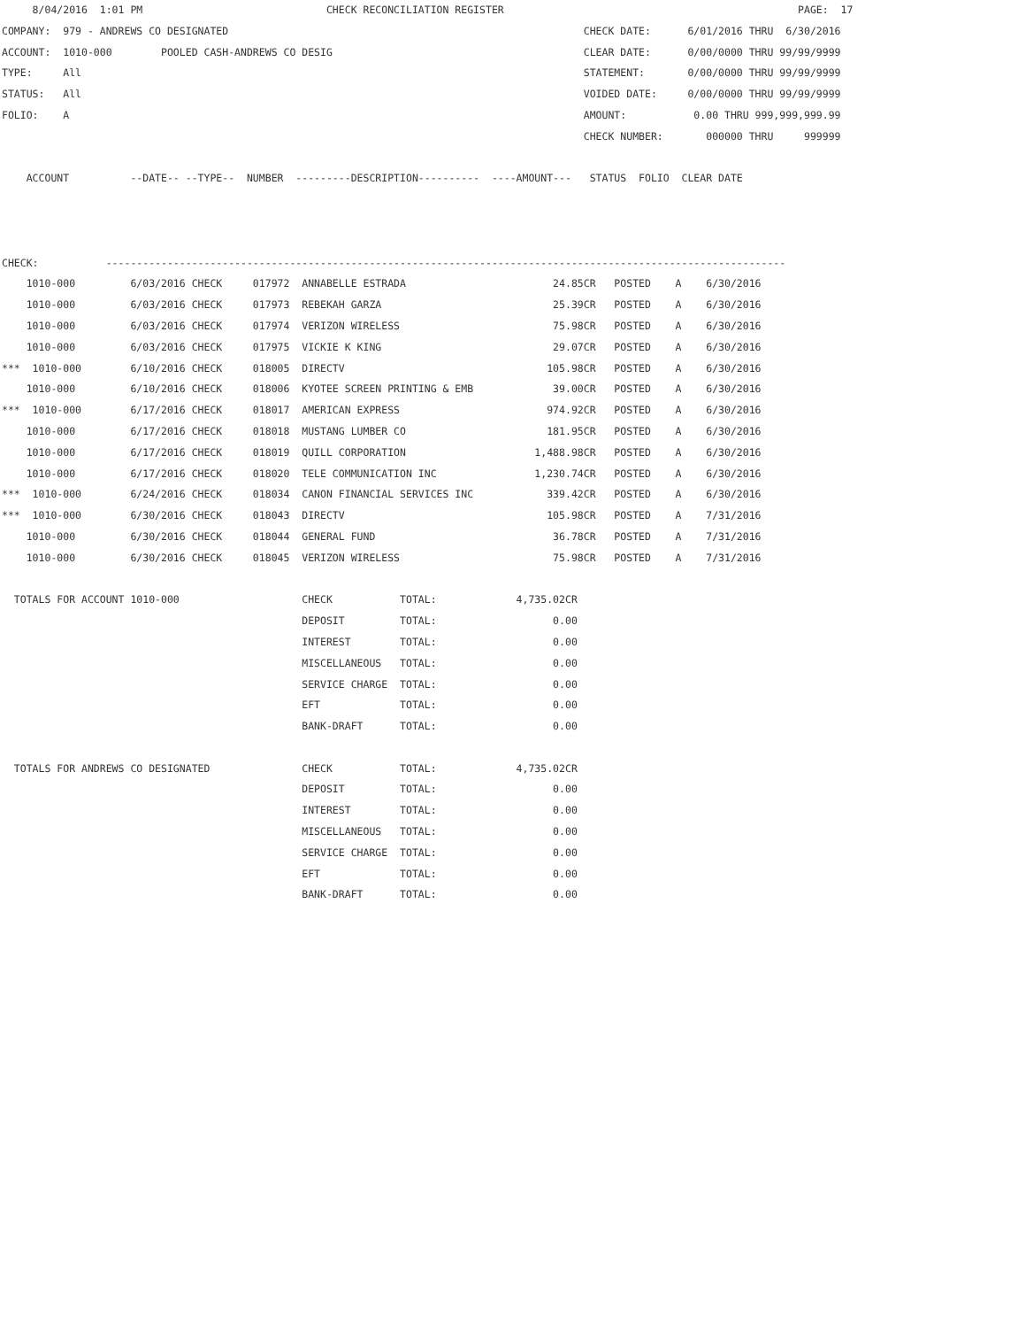8/04/2016  1:01 PM                              CHECK RECONCILIATION REGISTER                                                PAGE:  17
COMPANY:  979 - ANDREWS CO DESIGNATED                                                          CHECK DATE:      6/01/2016 THRU  6/30/2016
ACCOUNT:  1010-000        POOLED CASH-ANDREWS CO DESIG                                         CLEAR DATE:      0/00/0000 THRU 99/99/9999
TYPE:     All                                                                                  STATEMENT:       0/00/0000 THRU 99/99/9999
STATUS:   All                                                                                  VOIDED DATE:     0/00/0000 THRU 99/99/9999
FOLIO:    A                                                                                    AMOUNT:           0.00 THRU 999,999,999.99
                                                                                               CHECK NUMBER:       000000 THRU     999999

    ACCOUNT          --DATE-- --TYPE--  NUMBER  ---------DESCRIPTION----------  ----AMOUNT---   STATUS  FOLIO  CLEAR DATE



CHECK:           ---------------------------------------------------------------------------------------------------------------
    1010-000         6/03/2016 CHECK     017972  ANNABELLE ESTRADA                        24.85CR   POSTED    A    6/30/2016
    1010-000         6/03/2016 CHECK     017973  REBEKAH GARZA                            25.39CR   POSTED    A    6/30/2016
    1010-000         6/03/2016 CHECK     017974  VERIZON WIRELESS                         75.98CR   POSTED    A    6/30/2016
    1010-000         6/03/2016 CHECK     017975  VICKIE K KING                            29.07CR   POSTED    A    6/30/2016
***  1010-000        6/10/2016 CHECK     018005  DIRECTV                                 105.98CR   POSTED    A    6/30/2016
    1010-000         6/10/2016 CHECK     018006  KYOTEE SCREEN PRINTING & EMB             39.00CR   POSTED    A    6/30/2016
***  1010-000        6/17/2016 CHECK     018017  AMERICAN EXPRESS                        974.92CR   POSTED    A    6/30/2016
    1010-000         6/17/2016 CHECK     018018  MUSTANG LUMBER CO                       181.95CR   POSTED    A    6/30/2016
    1010-000         6/17/2016 CHECK     018019  QUILL CORPORATION                     1,488.98CR   POSTED    A    6/30/2016
    1010-000         6/17/2016 CHECK     018020  TELE COMMUNICATION INC                1,230.74CR   POSTED    A    6/30/2016
***  1010-000        6/24/2016 CHECK     018034  CANON FINANCIAL SERVICES INC            339.42CR   POSTED    A    6/30/2016
***  1010-000        6/30/2016 CHECK     018043  DIRECTV                                 105.98CR   POSTED    A    7/31/2016
    1010-000         6/30/2016 CHECK     018044  GENERAL FUND                             36.78CR   POSTED    A    7/31/2016
    1010-000         6/30/2016 CHECK     018045  VERIZON WIRELESS                         75.98CR   POSTED    A    7/31/2016

  TOTALS FOR ACCOUNT 1010-000                    CHECK           TOTAL:             4,735.02CR
                                                 DEPOSIT         TOTAL:                   0.00
                                                 INTEREST        TOTAL:                   0.00
                                                 MISCELLANEOUS   TOTAL:                   0.00
                                                 SERVICE CHARGE  TOTAL:                   0.00
                                                 EFT             TOTAL:                   0.00
                                                 BANK-DRAFT      TOTAL:                   0.00

  TOTALS FOR ANDREWS CO DESIGNATED               CHECK           TOTAL:             4,735.02CR
                                                 DEPOSIT         TOTAL:                   0.00
                                                 INTEREST        TOTAL:                   0.00
                                                 MISCELLANEOUS   TOTAL:                   0.00
                                                 SERVICE CHARGE  TOTAL:                   0.00
                                                 EFT             TOTAL:                   0.00
                                                 BANK-DRAFT      TOTAL:                   0.00